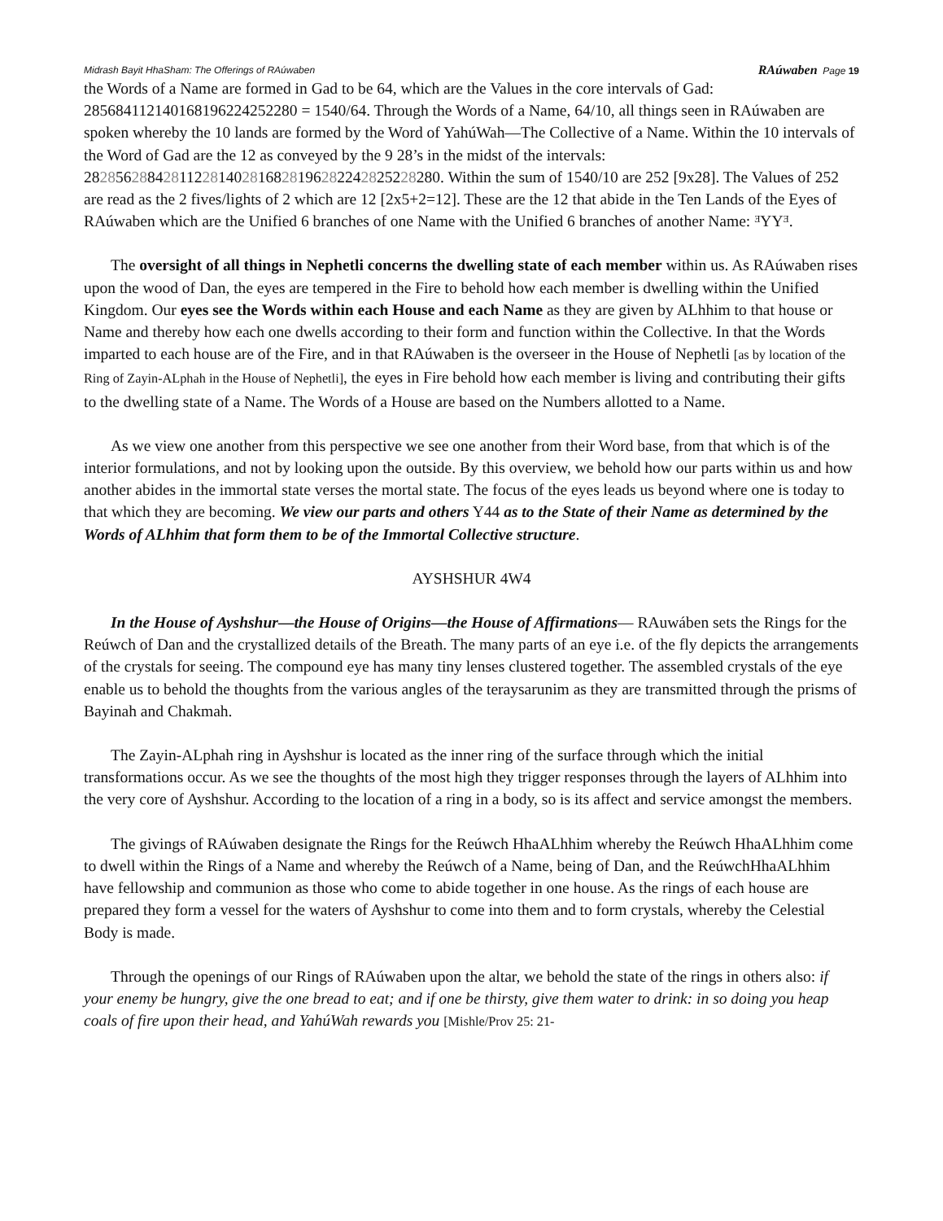Midrash Bayit HhaSham: The Offerings of RAúwaben RAúwaben Page 19
the Words of a Name are formed in Gad to be 64, which are the Values in the core intervals of Gad: 28568411214016819622425228​0 = 1540/64. Through the Words of a Name, 64/10, all things seen in RAúwaben are spoken whereby the 10 lands are formed by the Word of YahúWah—The Collective of a Name. Within the 10 intervals of the Word of Gad are the 12 as conveyed by the 9 28’s in the midst of the intervals: 282856288428112281402816828196282242825228280. Within the sum of 1540/10 are 252 [9x28]. The Values of 252 are read as the 2 fives/lights of 2 which are 12 [2x5+2=12]. These are the 12 that abide in the Ten Lands of the Eyes of RAúwaben which are the Unified 6 branches of one Name with the Unified 6 branches of another Name: ᴲYYᴲ.
The oversight of all things in Nephetli concerns the dwelling state of each member within us. As RAúwaben rises upon the wood of Dan, the eyes are tempered in the Fire to behold how each member is dwelling within the Unified Kingdom. Our eyes see the Words within each House and each Name as they are given by ALhhim to that house or Name and thereby how each one dwells according to their form and function within the Collective. In that the Words imparted to each house are of the Fire, and in that RAúwaben is the overseer in the House of Nephetli [as by location of the Ring of Zayin-ALphah in the House of Nephetli], the eyes in Fire behold how each member is living and contributing their gifts to the dwelling state of a Name. The Words of a House are based on the Numbers allotted to a Name.
As we view one another from this perspective we see one another from their Word base, from that which is of the interior formulations, and not by looking upon the outside. By this overview, we behold how our parts within us and how another abides in the immortal state verses the mortal state. The focus of the eyes leads us beyond where one is today to that which they are becoming. We view our parts and others Y44 as to the State of their Name as determined by the Words of ALhhim that form them to be of the Immortal Collective structure.
AYSHSHUR 4W4
In the House of Ayshshur—the House of Origins—the House of Affirmations— RAuwáben sets the Rings for the Reúwch of Dan and the crystallized details of the Breath. The many parts of an eye i.e. of the fly depicts the arrangements of the crystals for seeing. The compound eye has many tiny lenses clustered together. The assembled crystals of the eye enable us to behold the thoughts from the various angles of the teraysarunim as they are transmitted through the prisms of Bayinah and Chakmah.
The Zayin-ALphah ring in Ayshshur is located as the inner ring of the surface through which the initial transformations occur. As we see the thoughts of the most high they trigger responses through the layers of ALhhim into the very core of Ayshshur. According to the location of a ring in a body, so is its affect and service amongst the members.
The givings of RAúwaben designate the Rings for the Reúwch HhaALhhim whereby the Reúwch HhaALhhim come to dwell within the Rings of a Name and whereby the Reúwch of a Name, being of Dan, and the ReúwchHhaALhhim have fellowship and communion as those who come to abide together in one house. As the rings of each house are prepared they form a vessel for the waters of Ayshshur to come into them and to form crystals, whereby the Celestial Body is made.
Through the openings of our Rings of RAúwaben upon the altar, we behold the state of the rings in others also: if your enemy be hungry, give the one bread to eat; and if one be thirsty, give them water to drink: in so doing you heap coals of fire upon their head, and YahúWah rewards you [Mishle/Prov 25: 21-